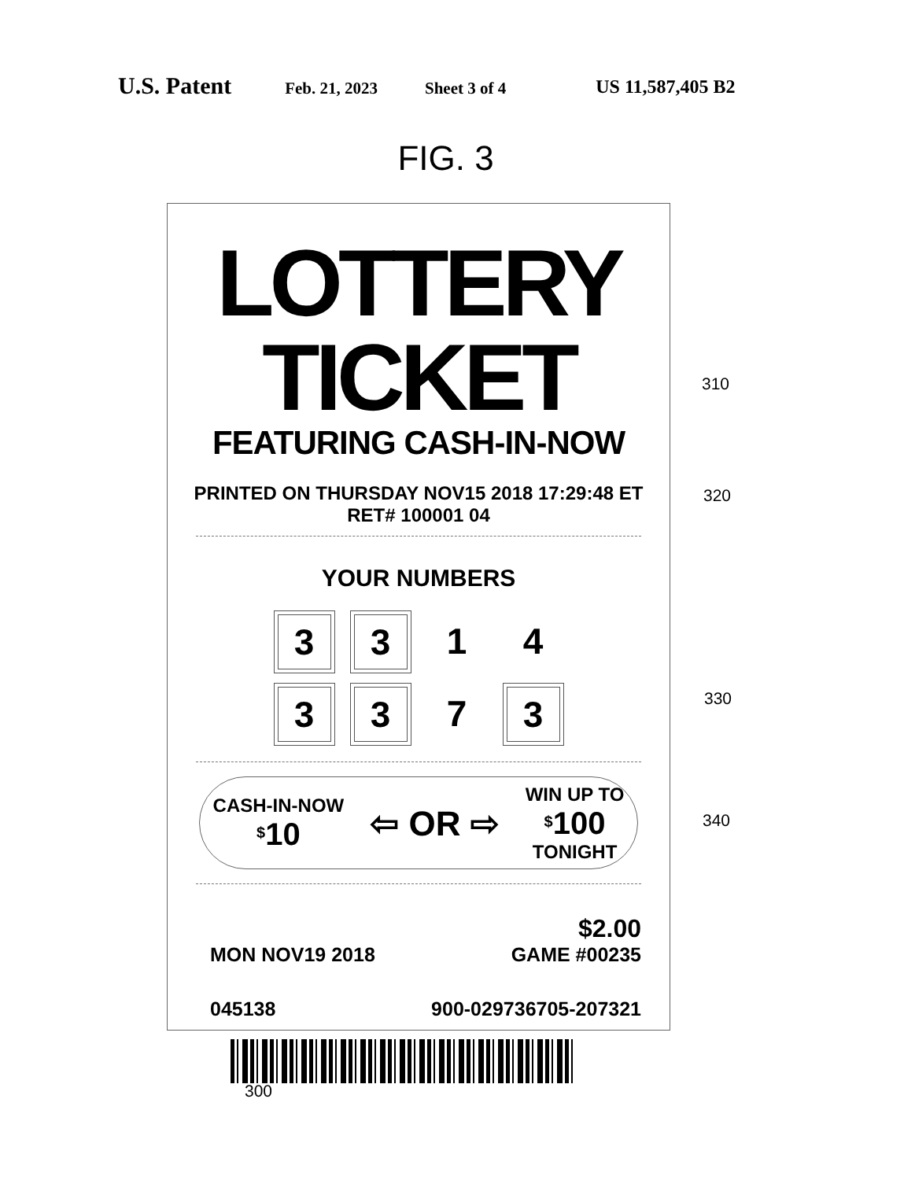U.S. Patent Feb. 21, 2023 Sheet 3 of 4 US 11,587,405 B2
FIG. 3
LOTTERY TICKET
FEATURING CASH-IN-NOW
PRINTED ON THURSDAY NOV15 2018 17:29:48 ET
RET# 100001 04
YOUR NUMBERS
3
3
1
4
3
3
7
3
CASH-IN-NOW
<sup>$</sup>10
⇦ OR ⇨
WIN UP TO
<sup>$</sup>100
TONIGHT
$2.00
MON NOV19 2018 GAME #00235
045138 900-029736705-207321
310
320
330
340
300